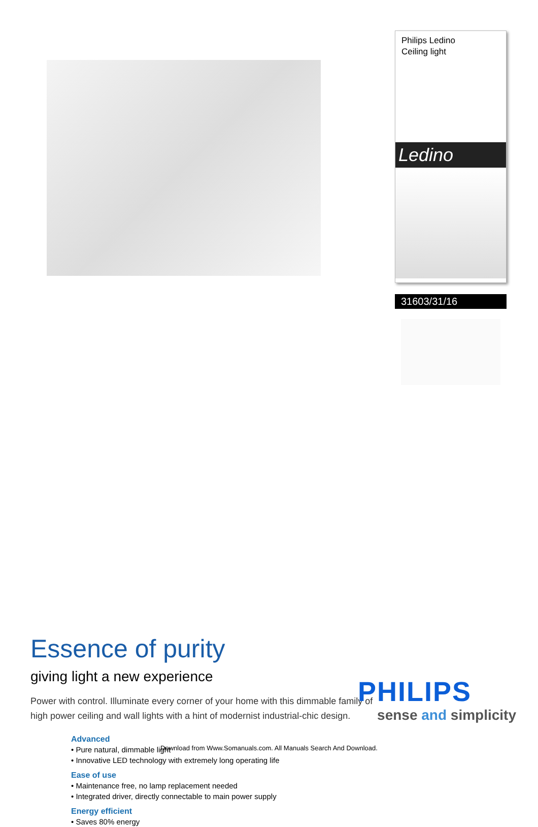Essence of purity
giving light a new experience
Power with control. Illuminate every corner of your home with this dimmable family of high power ceiling and wall lights with a hint of modernist industrial-chic design.
Advanced
• Pure natural, dimmable light
• Innovative LED technology with extremely long operating life
Ease of use
• Maintenance free, no lamp replacement needed
• Integrated driver, directly connectable to main power supply
Energy efficient
• Saves 80% energy
Philips Ledino
Ceiling light
Ledino
31603/31/16
PHILIPS
sense and simplicity
Download from Www.Somanuals.com. All Manuals Search And Download.